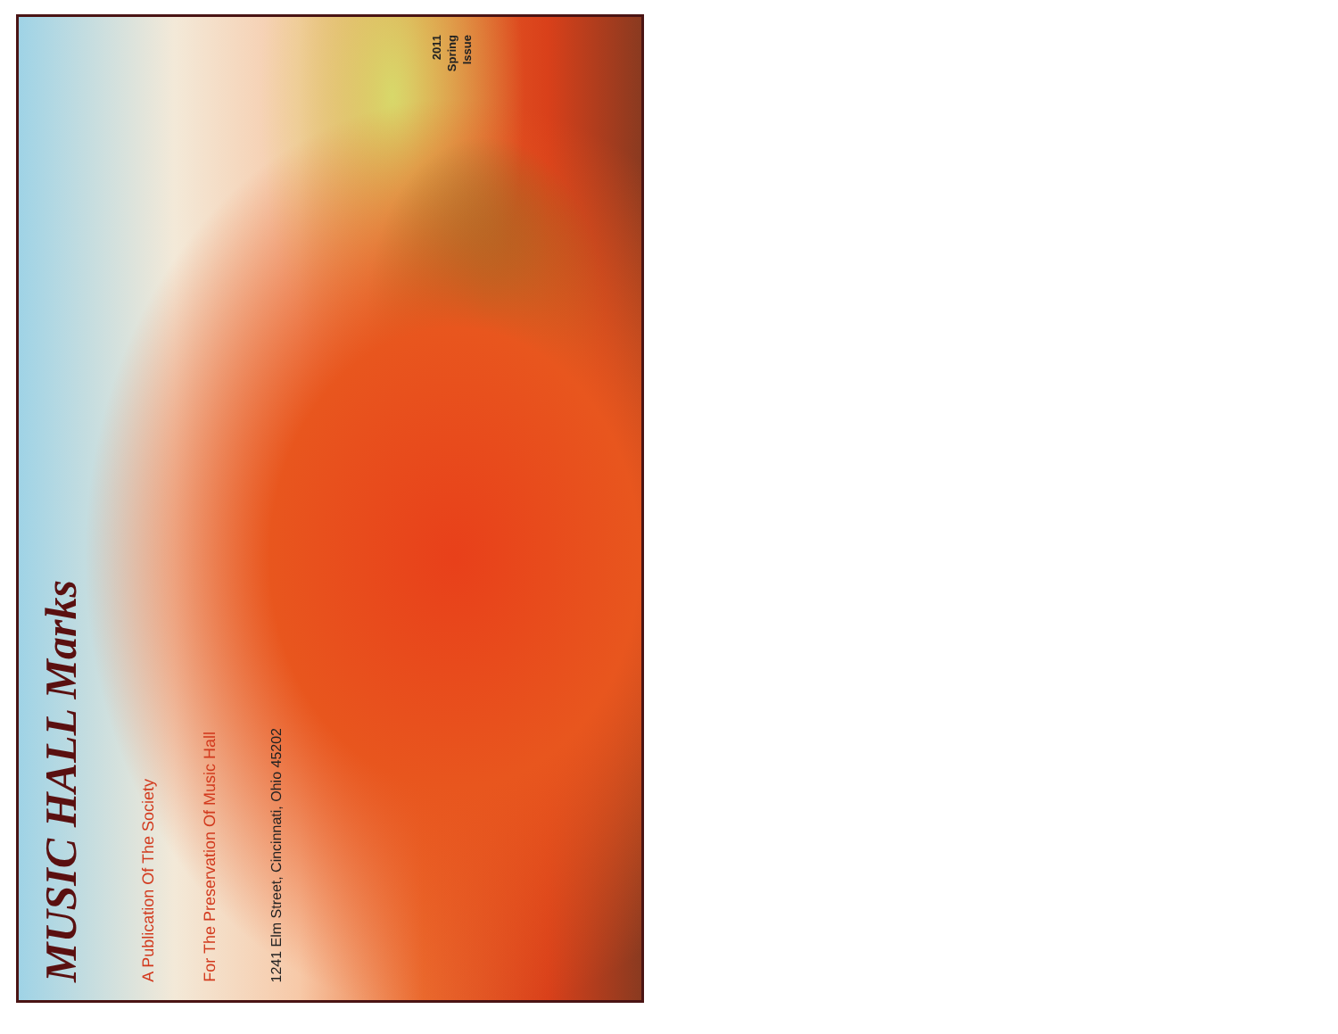MUSIC HALL Marks
A Publication Of The Society
For The Preservation Of Music Hall
1241 Elm Street, Cincinnati, Ohio 45202
2011
Spring
Issue